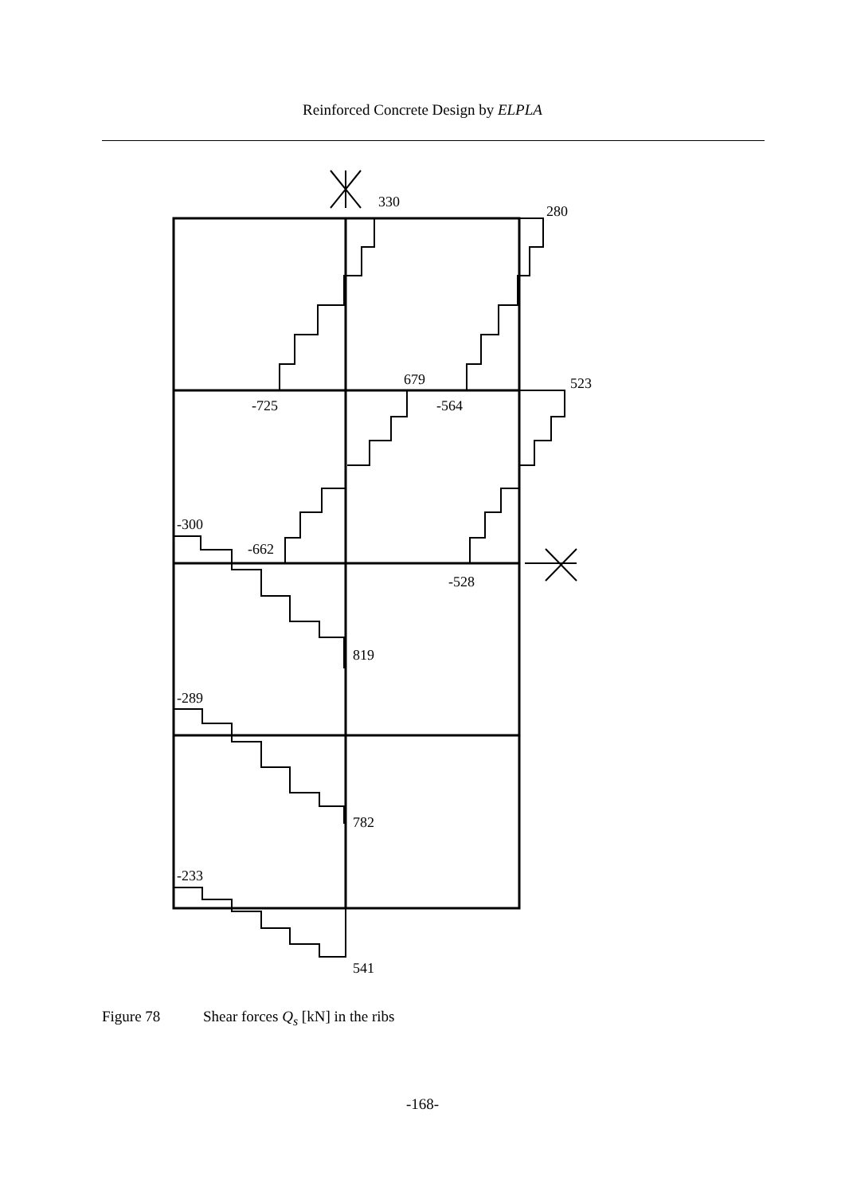Reinforced Concrete Design by ELPLA
330
280
679
523
-725
-564
-300
-662
-528
819
-289
782
-233
541
Figure 78 Shear forces Q<sub>s</sub> [kN] in the ribs
-168-